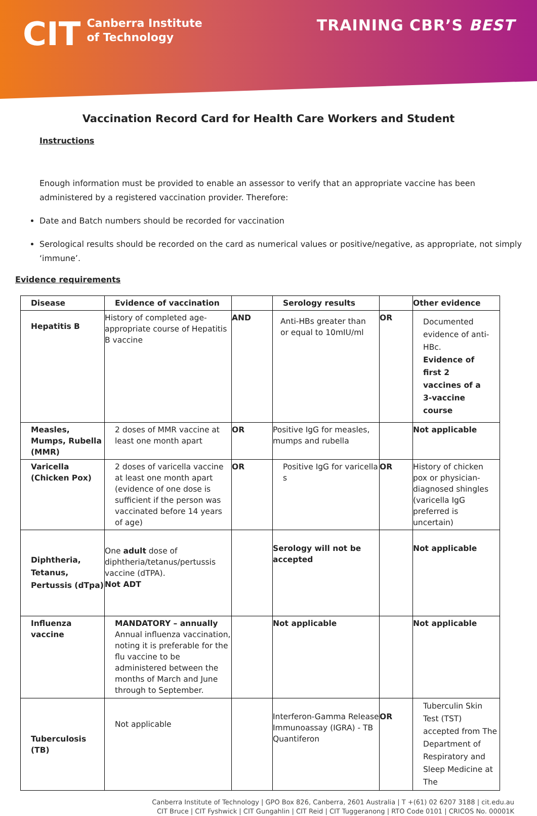CIT Canberra Institute
of Technology
TRAINING CBR’S BEST
Vaccination Record Card for Health Care Workers and Student
Instructions
Enough information must be provided to enable an assessor to verify that an appropriate vaccine has been administered by a registered vaccination provider. Therefore:
Date and Batch numbers should be recorded for vaccination
Serological results should be recorded on the card as numerical values or positive/negative, as appropriate, not simply ‘immune’.
Evidence requirements
| Disease | Evidence of vaccination | | Serology results | | Other evidence |
| --- | --- | --- | --- | --- | --- |
| Hepatitis B | History of completed age-appropriate course of Hepatitis B vaccine | AND | Anti-HBs greater than or equal to 10mIU/ml | OR | Documented evidence of anti-HBc. Evidence of first 2 vaccines of a 3-vaccine course |
| Measles, Mumps, Rubella (MMR) | 2 doses of MMR vaccine at least one month apart | OR | Positive IgG for measles, mumps and rubella | | Not applicable |
| Varicella (Chicken Pox) | 2 doses of varicella vaccine at least one month apart (evidence of one dose is sufficient if the person was vaccinated before 14 years of age) | OR | Positive IgG for varicella s | OR | History of chicken pox or physician-diagnosed shingles (varicella IgG preferred is uncertain) |
| Diphtheria, Tetanus, Pertussis (dTpa) | One adult dose of diphtheria/tetanus/pertussis vaccine (dTPA). Not ADT | | Serology will not be accepted | | Not applicable |
| Influenza vaccine | MANDATORY – annually Annual influenza vaccination, noting it is preferable for the flu vaccine to be administered between the months of March and June through to September. | | Not applicable | | Not applicable |
| Tuberculosis (TB) | Not applicable | | Interferon-Gamma Release Immunoassay (IGRA) - TB Quantiferon | OR | Tuberculin Skin Test (TST) accepted from The Department of Respiratory and Sleep Medicine at The |
Canberra Institute of Technology | GPO Box 826, Canberra, 2601 Australia | T +(61) 02 6207 3188 | cit.edu.au
CIT Bruce | CIT Fyshwick | CIT Gungahlin | CIT Reid | CIT Tuggeranong | RTO Code 0101 | CRICOS No. 00001K